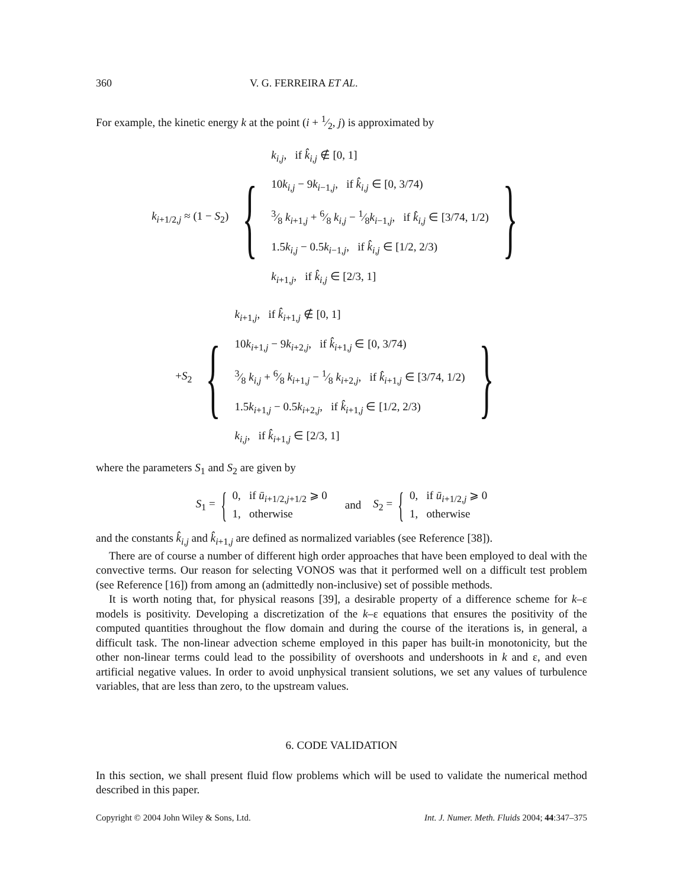360 V. G. FERREIRA ET AL.
For example, the kinetic energy k at the point (i + 1⁄2, j) is approximated by
k<sub>i+1/2,j</sub> ≈ (1 − S<sub>2</sub>) {
k<sub>i,j</sub>, if k̂<sub>i,j</sub> ∉ [0, 1]
10k<sub>i,j</sub> − 9k<sub>i−1,j</sub>, if k̂<sub>i,j</sub> ∈ [0, 3/74)
3⁄8 k<sub>i+1,j</sub> + 6⁄8 k<sub>i,j</sub> − 1⁄8k<sub>i−1,j</sub>, if k̂<sub>i,j</sub> ∈ [3/74, 1/2)
1.5k<sub>i,j</sub> − 0.5k<sub>i−1,j</sub>, if k̂<sub>i,j</sub> ∈ [1/2, 2/3)
k<sub>i+1,j</sub>, if k̂<sub>i,j</sub> ∈ [2/3, 1]
}
+S<sub>2</sub> {
k<sub>i+1,j</sub>, if k̂<sub>i+1,j</sub> ∉ [0, 1]
10k<sub>i+1,j</sub> − 9k<sub>i+2,j</sub>, if k̂<sub>i+1,j</sub> ∈ [0, 3/74)
3⁄8 k<sub>i,j</sub> + 6⁄8 k<sub>i+1,j</sub> − 1⁄8 k<sub>i+2,j</sub>, if k̂<sub>i+1,j</sub> ∈ [3/74, 1/2)
1.5k<sub>i+1,j</sub> − 0.5k<sub>i+2,j</sub>, if k̂<sub>i+1,j</sub> ∈ [1/2, 2/3)
k<sub>i,j</sub>, if k̂<sub>i+1,j</sub> ∈ [2/3, 1]
}
where the parameters S<sub>1</sub> and S<sub>2</sub> are given by
S<sub>1</sub> = {
0, if ū<sub>i+1/2,j+1/2</sub> ⩾ 0
1, otherwise
and S<sub>2</sub> = {
0, if ū<sub>i+1/2,j</sub> ⩾ 0
1, otherwise
and the constants k̂<sub>i,j</sub> and k̂<sub>i+1,j</sub> are defined as normalized variables (see Reference [38]).
There are of course a number of different high order approaches that have been employed to deal with the convective terms. Our reason for selecting VONOS was that it performed well on a difficult test problem (see Reference [16]) from among an (admittedly non-inclusive) set of possible methods.
It is worth noting that, for physical reasons [39], a desirable property of a difference scheme for k–ε models is positivity. Developing a discretization of the k–ε equations that ensures the positivity of the computed quantities throughout the flow domain and during the course of the iterations is, in general, a difficult task. The non-linear advection scheme employed in this paper has built-in monotonicity, but the other non-linear terms could lead to the possibility of overshoots and undershoots in k and ε, and even artificial negative values. In order to avoid unphysical transient solutions, we set any values of turbulence variables, that are less than zero, to the upstream values.
6. CODE VALIDATION
In this section, we shall present fluid flow problems which will be used to validate the numerical method described in this paper.
Copyright © 2004 John Wiley & Sons, Ltd. Int. J. Numer. Meth. Fluids 2004; 44:347–375